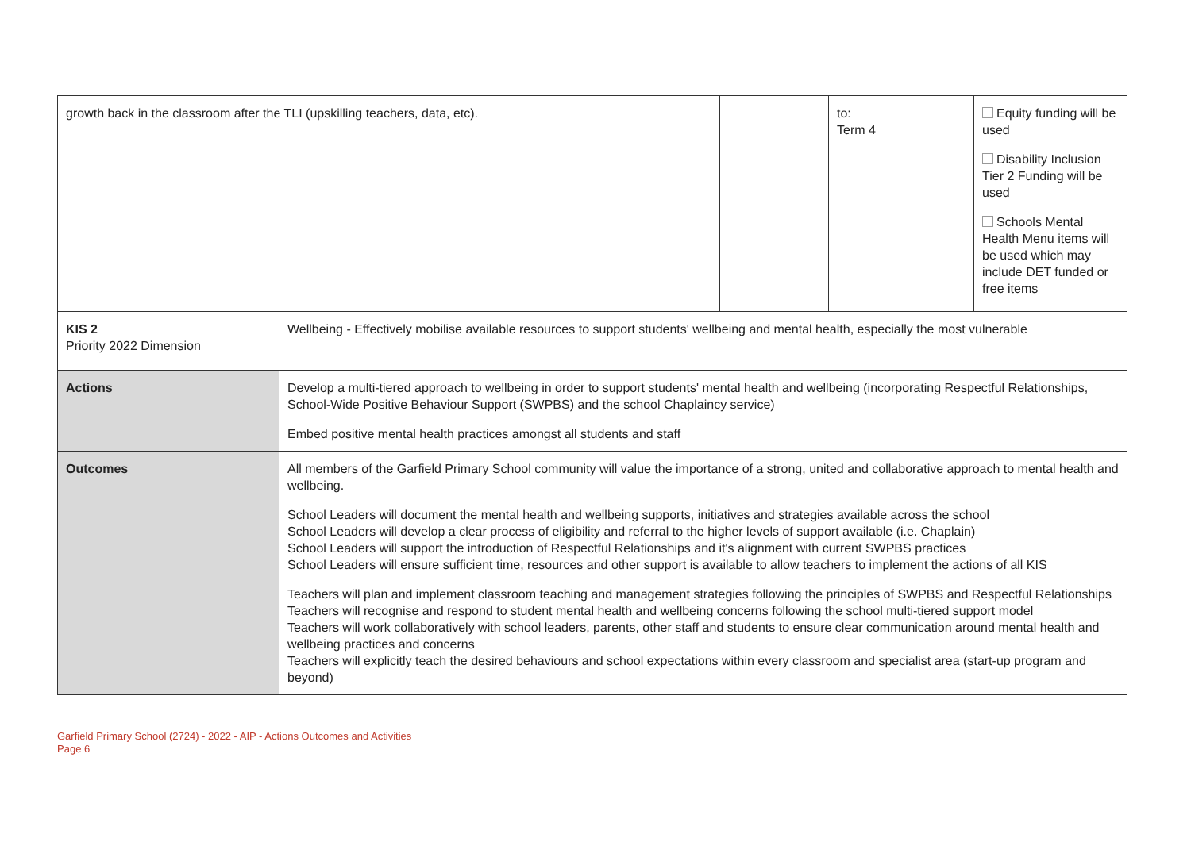| growth back in the classroom after the TLI (upskilling teachers, data, etc). | | | | to: Term 4 | Equity funding will be used Disability Inclusion Tier 2 Funding will be used Schools Mental Health Menu items will be used which may include DET funded or free items |
| KIS 2 Priority 2022 Dimension | Wellbeing - Effectively mobilise available resources to support students' wellbeing and mental health, especially the most vulnerable | | | | |
| Actions | Develop a multi-tiered approach to wellbeing in order to support students' mental health and wellbeing (incorporating Respectful Relationships, School-Wide Positive Behaviour Support (SWPBS) and the school Chaplaincy service) Embed positive mental health practices amongst all students and staff | | | | |
| Outcomes | All members of the Garfield Primary School community will value the importance of a strong, united and collaborative approach to mental health and wellbeing. School Leaders will document the mental health and wellbeing supports, initiatives and strategies available across the school School Leaders will develop a clear process of eligibility and referral to the higher levels of support available (i.e. Chaplain) School Leaders will support the introduction of Respectful Relationships and it's alignment with current SWPBS practices School Leaders will ensure sufficient time, resources and other support is available to allow teachers to implement the actions of all KIS Teachers will plan and implement classroom teaching and management strategies following the principles of SWPBS and Respectful Relationships Teachers will recognise and respond to student mental health and wellbeing concerns following the school multi-tiered support model Teachers will work collaboratively with school leaders, parents, other staff and students to ensure clear communication around mental health and wellbeing practices and concerns Teachers will explicitly teach the desired behaviours and school expectations within every classroom and specialist area (start-up program and beyond) | | | | |
Garfield Primary School (2724) - 2022 - AIP - Actions Outcomes and Activities
Page 6